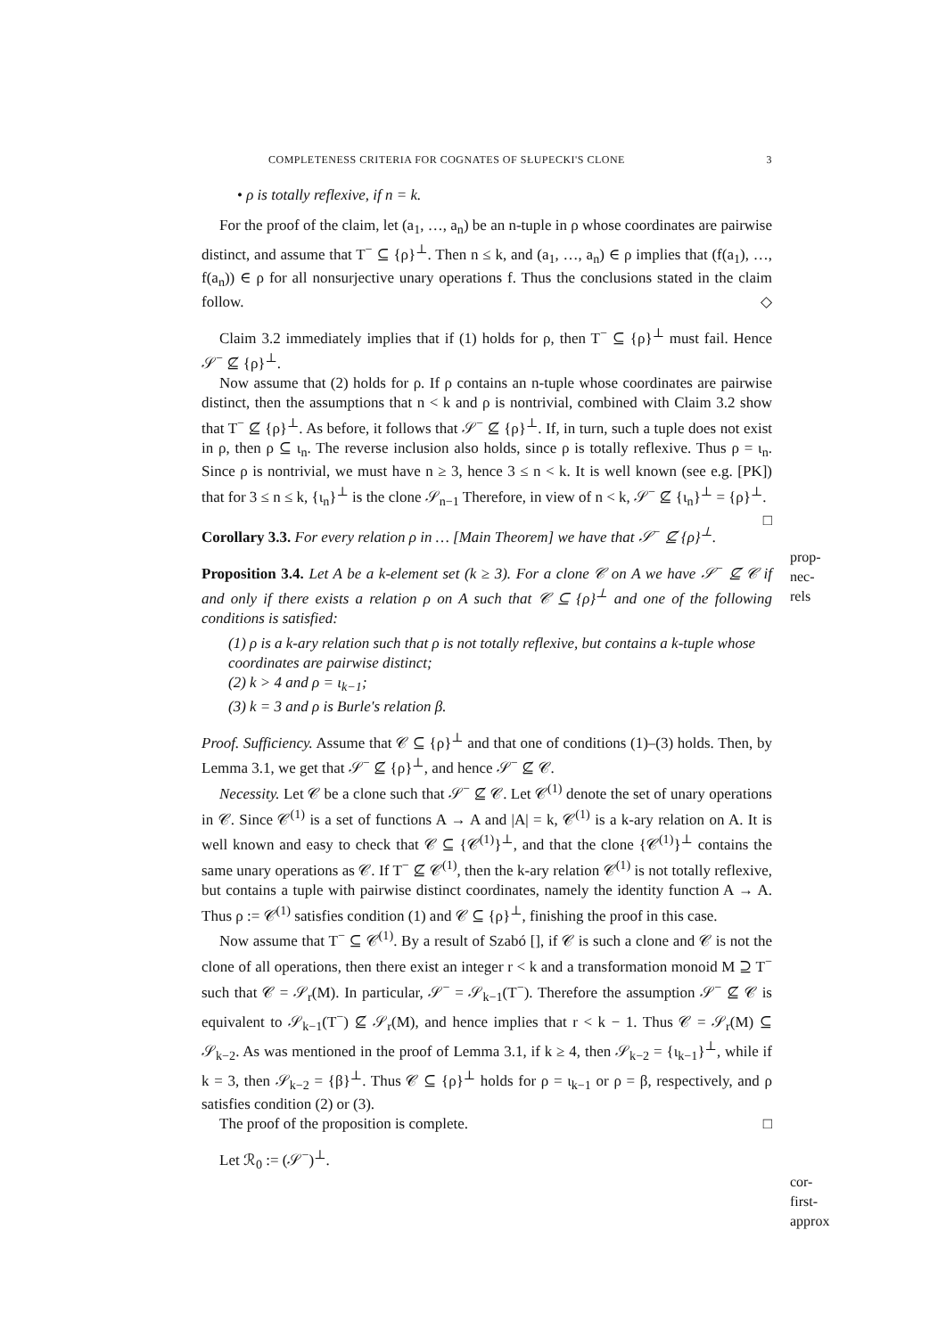COMPLETENESS CRITERIA FOR COGNATES OF SŁUPECKI'S CLONE 3
• ρ is totally reflexive, if n = k.
For the proof of the claim, let (a<sub>1</sub>, …, a<sub>n</sub>) be an n-tuple in ρ whose coordinates are pairwise distinct, and assume that T<sup>−</sup> ⊆ {ρ}<sup>⊥</sup>. Then n ≤ k, and (a<sub>1</sub>, …, a<sub>n</sub>) ∈ ρ implies that (f(a<sub>1</sub>), …, f(a<sub>n</sub>)) ∈ ρ for all nonsurjective unary operations f. Thus the conclusions stated in the claim follow. ◇
Claim 3.2 immediately implies that if (1) holds for ρ, then T<sup>−</sup> ⊆ {ρ}<sup>⊥</sup> must fail. Hence 𝒮<sup>−</sup> ⊈ {ρ}<sup>⊥</sup>.
Now assume that (2) holds for ρ. If ρ contains an n-tuple whose coordinates are pairwise distinct, then the assumptions that n < k and ρ is nontrivial, combined with Claim 3.2 show that T<sup>−</sup> ⊈ {ρ}<sup>⊥</sup>. As before, it follows that 𝒮<sup>−</sup> ⊈ {ρ}<sup>⊥</sup>. If, in turn, such a tuple does not exist in ρ, then ρ ⊆ ι<sub>n</sub>. The reverse inclusion also holds, since ρ is totally reflexive. Thus ρ = ι<sub>n</sub>. Since ρ is nontrivial, we must have n ≥ 3, hence 3 ≤ n < k. It is well known (see e.g. [PK]) that for 3 ≤ n ≤ k, {ι<sub>n</sub>}<sup>⊥</sup> is the clone 𝒮<sub>n−1</sub> Therefore, in view of n < k, 𝒮<sup>−</sup> ⊈ {ι<sub>n</sub>}<sup>⊥</sup> = {ρ}<sup>⊥</sup>. □
Corollary 3.3. For every relation ρ in … [Main Theorem] we have that 𝒮<sup>−</sup> ⊈ {ρ}<sup>⊥</sup>.
prop-nec-rels
Proposition 3.4. Let A be a k-element set (k ≥ 3). For a clone 𝒞 on A we have 𝒮<sup>−</sup> ⊈ 𝒞 if and only if there exists a relation ρ on A such that 𝒞 ⊆ {ρ}<sup>⊥</sup> and one of the following conditions is satisfied:
(1) ρ is a k-ary relation such that ρ is not totally reflexive, but contains a k-tuple whose coordinates are pairwise distinct;
(2) k > 4 and ρ = ι<sub>k−1</sub>;
(3) k = 3 and ρ is Burle's relation β.
Proof. Sufficiency. Assume that 𝒞 ⊆ {ρ}<sup>⊥</sup> and that one of conditions (1)–(3) holds. Then, by Lemma 3.1, we get that 𝒮<sup>−</sup> ⊈ {ρ}<sup>⊥</sup>, and hence 𝒮<sup>−</sup> ⊈ 𝒞.
Necessity. Let 𝒞 be a clone such that 𝒮<sup>−</sup> ⊈ 𝒞. Let 𝒞<sup>(1)</sup> denote the set of unary operations in 𝒞. Since 𝒞<sup>(1)</sup> is a set of functions A → A and |A| = k, 𝒞<sup>(1)</sup> is a k-ary relation on A. It is well known and easy to check that 𝒞 ⊆ {𝒞<sup>(1)</sup>}<sup>⊥</sup>, and that the clone {𝒞<sup>(1)</sup>}<sup>⊥</sup> contains the same unary operations as 𝒞. If T<sup>−</sup> ⊈ 𝒞<sup>(1)</sup>, then the k-ary relation 𝒞<sup>(1)</sup> is not totally reflexive, but contains a tuple with pairwise distinct coordinates, namely the identity function A → A. Thus ρ := 𝒞<sup>(1)</sup> satisfies condition (1) and 𝒞 ⊆ {ρ}<sup>⊥</sup>, finishing the proof in this case.
Now assume that T<sup>−</sup> ⊆ 𝒞<sup>(1)</sup>. By a result of Szabó [], if 𝒞 is such a clone and 𝒞 is not the clone of all operations, then there exist an integer r < k and a transformation monoid M ⊇ T<sup>−</sup> such that 𝒞 = 𝒮<sub>r</sub>(M). In particular, 𝒮<sup>−</sup> = 𝒮<sub>k−1</sub>(T<sup>−</sup>). Therefore the assumption 𝒮<sup>−</sup> ⊈ 𝒞 is equivalent to 𝒮<sub>k−1</sub>(T<sup>−</sup>) ⊈ 𝒮<sub>r</sub>(M), and hence implies that r < k − 1. Thus 𝒞 = 𝒮<sub>r</sub>(M) ⊆ 𝒮<sub>k−2</sub>. As was mentioned in the proof of Lemma 3.1, if k ≥ 4, then 𝒮<sub>k−2</sub> = {ι<sub>k−1</sub>}<sup>⊥</sup>, while if k = 3, then 𝒮<sub>k−2</sub> = {β}<sup>⊥</sup>. Thus 𝒞 ⊆ {ρ}<sup>⊥</sup> holds for ρ = ι<sub>k−1</sub> or ρ = β, respectively, and ρ satisfies condition (2) or (3).
The proof of the proposition is complete. □
Let ℛ<sub>0</sub> := (𝒮<sup>−</sup>)<sup>⊥</sup>.
cor-first-approx